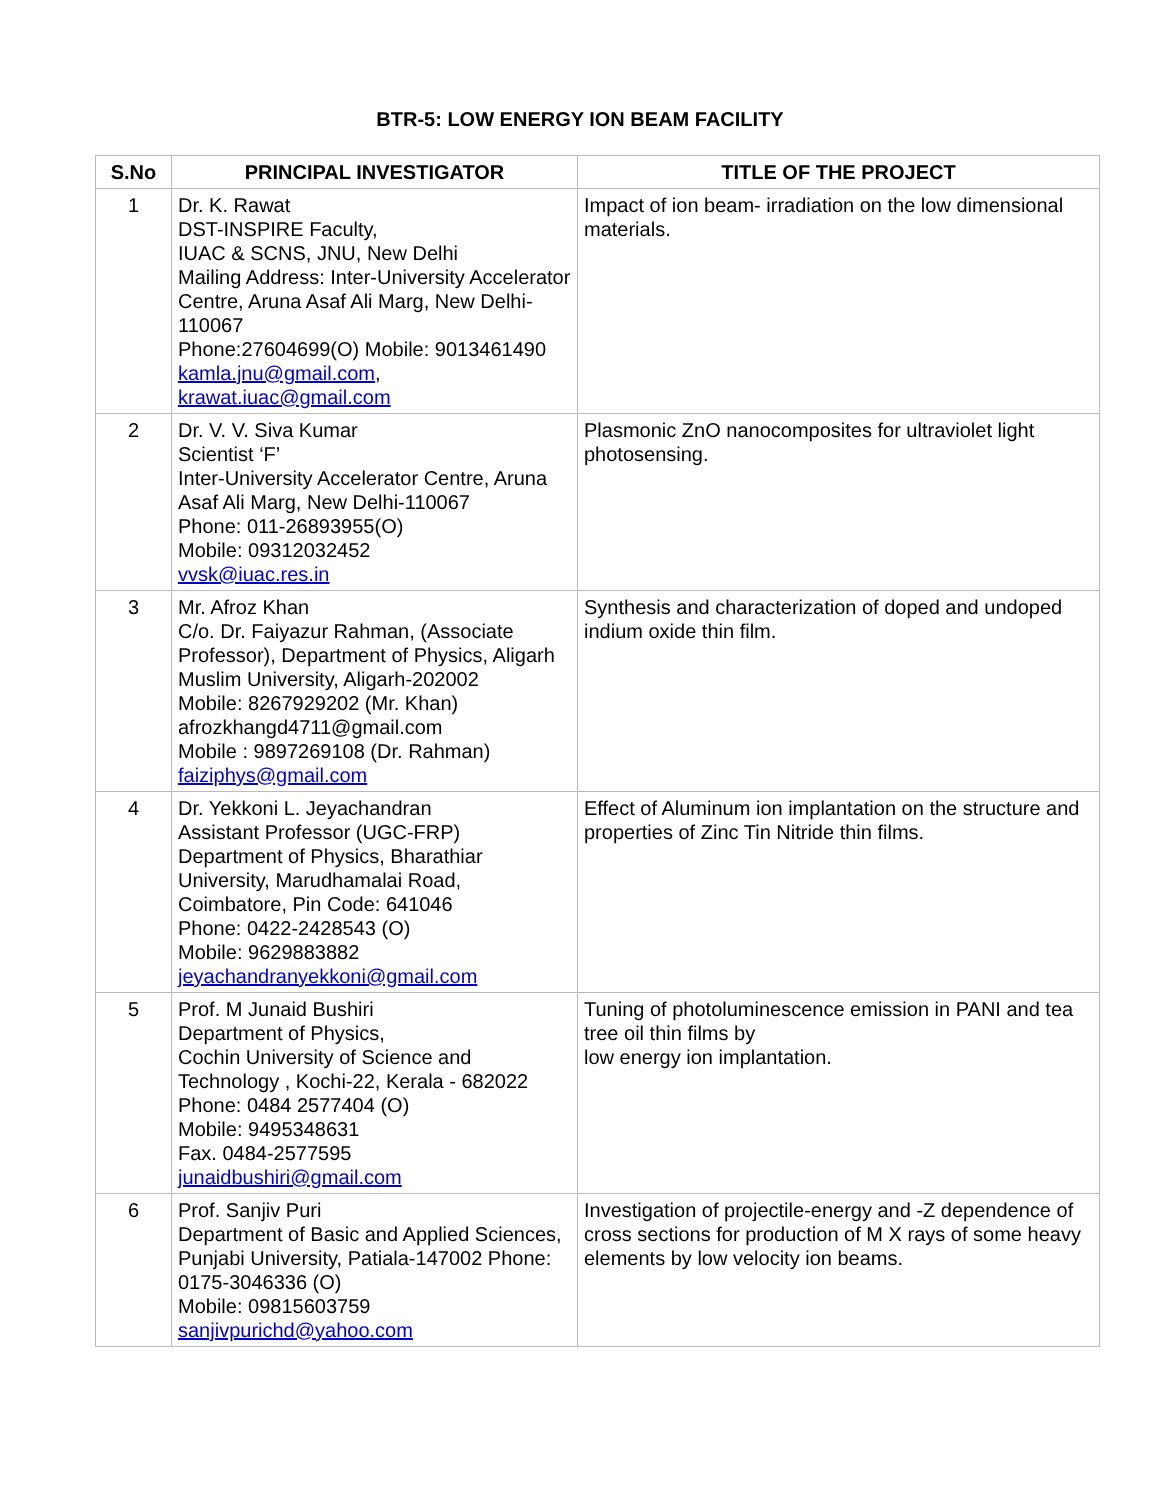BTR-5: LOW ENERGY ION BEAM FACILITY
| S.No | PRINCIPAL INVESTIGATOR | TITLE OF THE PROJECT |
| --- | --- | --- |
| 1 | Dr. K. Rawat DST-INSPIRE Faculty, IUAC & SCNS, JNU, New Delhi Mailing Address: Inter-University Accelerator Centre, Aruna Asaf Ali Marg, New Delhi-110067 Phone:27604699(O) Mobile: 9013461490 kamla.jnu@gmail.com , krawat.iuac@gmail.com | Impact of ion beam- irradiation on the low dimensional materials. |
| 2 | Dr. V. V. Siva Kumar Scientist ‘F’ Inter-University Accelerator Centre, Aruna Asaf Ali Marg, New Delhi-110067 Phone: 011-26893955(O) Mobile: 09312032452 vvsk@iuac.res.in | Plasmonic ZnO nanocomposites for ultraviolet light photosensing. |
| 3 | Mr. Afroz Khan C/o. Dr. Faiyazur Rahman, (Associate Professor), Department of Physics, Aligarh Muslim University, Aligarh-202002 Mobile: 8267929202 (Mr. Khan) afrozkhangd4711@gmail.com Mobile : 9897269108 (Dr. Rahman) faiziphys@gmail.com | Synthesis and characterization of doped and undoped indium oxide thin film. |
| 4 | Dr. Yekkoni L. Jeyachandran Assistant Professor (UGC-FRP) Department of Physics, Bharathiar University, Marudhamalai Road, Coimbatore, Pin Code: 641046 Phone: 0422-2428543 (O) Mobile: 9629883882 jeyachandranyekkoni@gmail.com | Effect of Aluminum ion implantation on the structure and properties of Zinc Tin Nitride thin films. |
| 5 | Prof. M Junaid Bushiri Department of Physics, Cochin University of Science and Technology , Kochi-22, Kerala - 682022 Phone: 0484 2577404 (O) Mobile: 9495348631 Fax. 0484-2577595 junaidbushiri@gmail.com | Tuning of photoluminescence emission in PANI and tea tree oil thin films by low energy ion implantation. |
| 6 | Prof. Sanjiv Puri Department of Basic and Applied Sciences, Punjabi University, Patiala-147002 Phone: 0175-3046336 (O) Mobile: 09815603759 sanjivpurichd@yahoo.com | Investigation of projectile-energy and -Z dependence of cross sections for production of M X rays of some heavy elements by low velocity ion beams. |